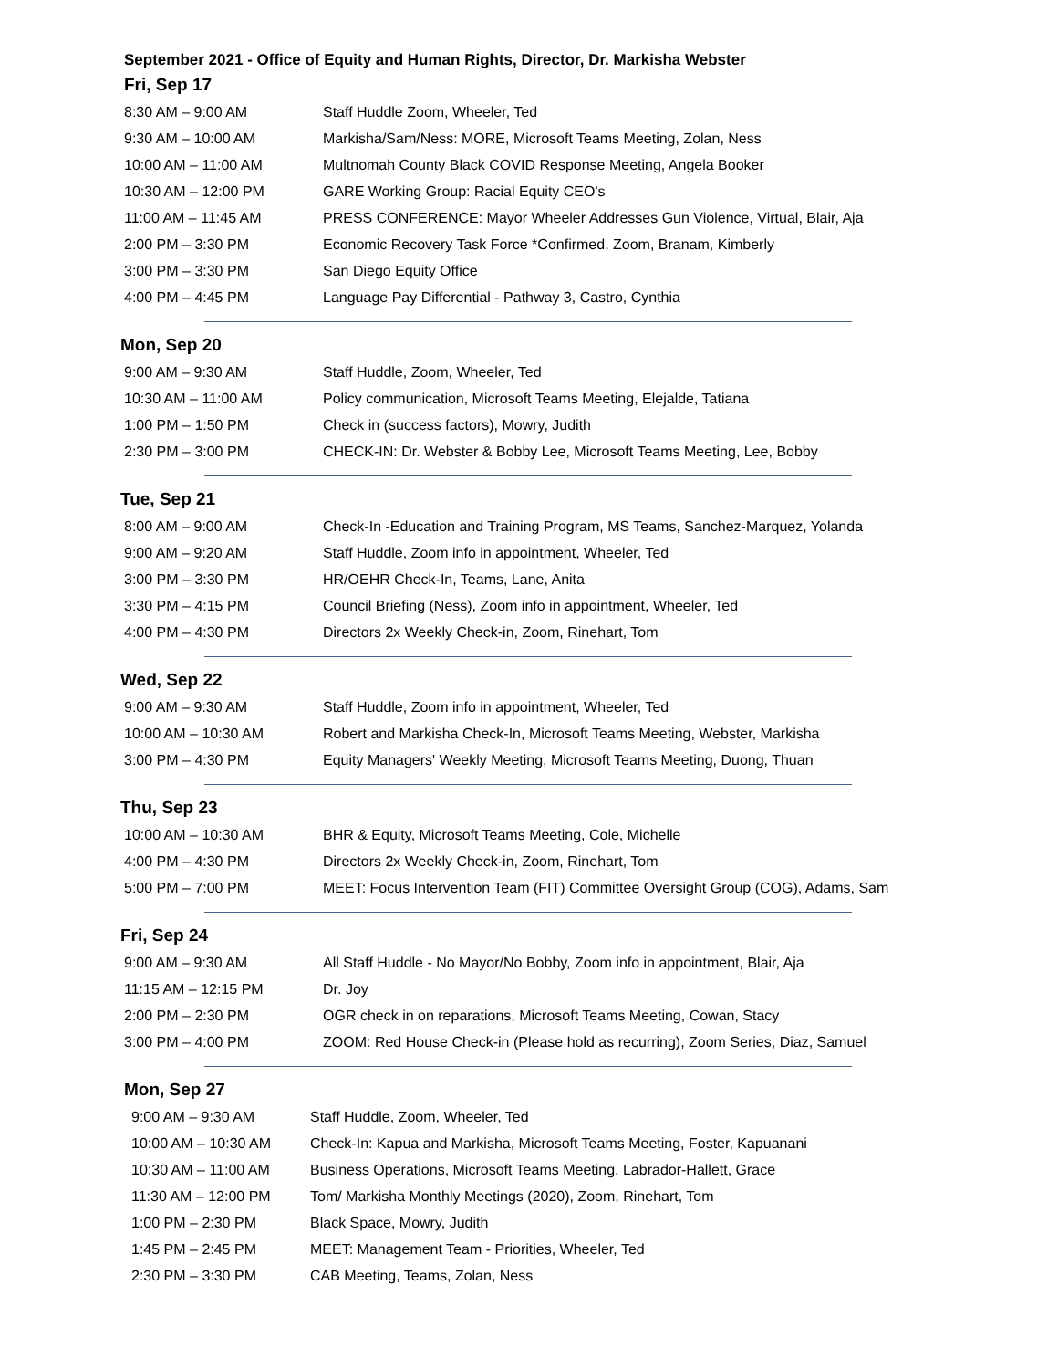September 2021 - Office of Equity and Human Rights, Director, Dr. Markisha Webster
Fri, Sep 17
| 8:30 AM – 9:00 AM | Staff Huddle Zoom, Wheeler, Ted |
| 9:30 AM – 10:00 AM | Markisha/Sam/Ness: MORE, Microsoft Teams Meeting, Zolan, Ness |
| 10:00 AM – 11:00 AM | Multnomah County Black COVID Response Meeting, Angela Booker |
| 10:30 AM – 12:00 PM | GARE Working Group: Racial Equity CEO's |
| 11:00 AM – 11:45 AM | PRESS CONFERENCE: Mayor Wheeler Addresses Gun Violence, Virtual, Blair, Aja |
| 2:00 PM – 3:30 PM | Economic Recovery Task Force *Confirmed, Zoom, Branam, Kimberly |
| 3:00 PM – 3:30 PM | San Diego Equity Office |
| 4:00 PM – 4:45 PM | Language Pay Differential - Pathway 3, Castro, Cynthia |
Mon, Sep 20
| 9:00 AM – 9:30 AM | Staff Huddle, Zoom, Wheeler, Ted |
| 10:30 AM – 11:00 AM | Policy communication, Microsoft Teams Meeting, Elejalde, Tatiana |
| 1:00 PM – 1:50 PM | Check in (success factors), Mowry, Judith |
| 2:30 PM – 3:00 PM | CHECK-IN: Dr. Webster & Bobby Lee, Microsoft Teams Meeting, Lee, Bobby |
Tue, Sep 21
| 8:00 AM – 9:00 AM | Check-In -Education and Training Program, MS Teams, Sanchez-Marquez, Yolanda |
| 9:00 AM – 9:20 AM | Staff Huddle, Zoom info in appointment, Wheeler, Ted |
| 3:00 PM – 3:30 PM | HR/OEHR Check-In, Teams, Lane, Anita |
| 3:30 PM – 4:15 PM | Council Briefing (Ness), Zoom info in appointment, Wheeler, Ted |
| 4:00 PM – 4:30 PM | Directors 2x Weekly Check-in, Zoom, Rinehart, Tom |
Wed, Sep 22
| 9:00 AM – 9:30 AM | Staff Huddle, Zoom info in appointment, Wheeler, Ted |
| 10:00 AM – 10:30 AM | Robert and Markisha Check-In, Microsoft Teams Meeting, Webster, Markisha |
| 3:00 PM – 4:30 PM | Equity Managers' Weekly Meeting, Microsoft Teams Meeting, Duong, Thuan |
Thu, Sep 23
| 10:00 AM – 10:30 AM | BHR & Equity, Microsoft Teams Meeting, Cole, Michelle |
| 4:00 PM – 4:30 PM | Directors 2x Weekly Check-in, Zoom, Rinehart, Tom |
| 5:00 PM – 7:00 PM | MEET: Focus Intervention Team (FIT) Committee Oversight Group (COG), Adams, Sam |
Fri, Sep 24
| 9:00 AM – 9:30 AM | All Staff Huddle - No Mayor/No Bobby, Zoom info in appointment, Blair, Aja |
| 11:15 AM – 12:15 PM | Dr. Joy |
| 2:00 PM – 2:30 PM | OGR check in on reparations, Microsoft Teams Meeting, Cowan, Stacy |
| 3:00 PM – 4:00 PM | ZOOM: Red House Check-in (Please hold as recurring), Zoom Series, Diaz, Samuel |
Mon, Sep 27
| 9:00 AM – 9:30 AM | Staff Huddle, Zoom, Wheeler, Ted |
| 10:00 AM – 10:30 AM | Check-In: Kapua and Markisha, Microsoft Teams Meeting, Foster, Kapuanani |
| 10:30 AM – 11:00 AM | Business Operations, Microsoft Teams Meeting, Labrador-Hallett, Grace |
| 11:30 AM – 12:00 PM | Tom/ Markisha Monthly Meetings (2020), Zoom, Rinehart, Tom |
| 1:00 PM – 2:30 PM | Black Space, Mowry, Judith |
| 1:45 PM – 2:45 PM | MEET: Management Team - Priorities, Wheeler, Ted |
| 2:30 PM – 3:30 PM | CAB Meeting, Teams, Zolan, Ness |